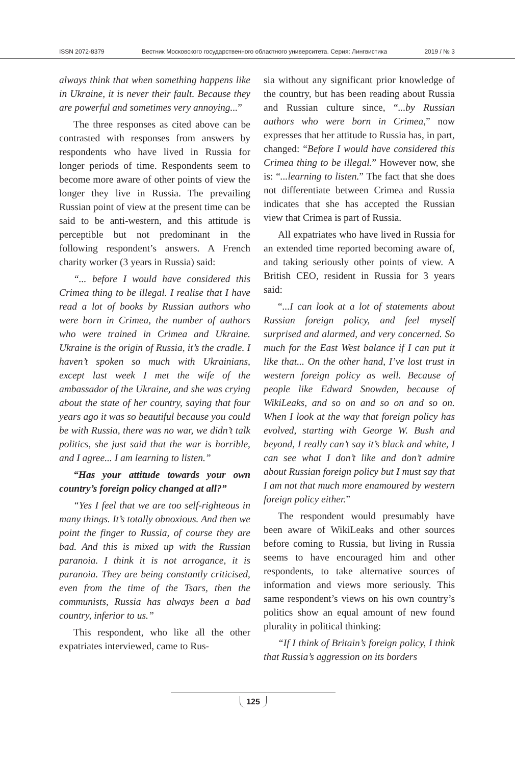ISSN 2072-8379 Вестник Московского государственного областного университета. Серия: Лингвистика 2019 / № 3
always think that when something happens like in Ukraine, it is never their fault. Because they are powerful and sometimes very annoying...”
The three responses as cited above can be contrasted with responses from answers by respondents who have lived in Russia for longer periods of time. Respondents seem to become more aware of other points of view the longer they live in Russia. The prevailing Russian point of view at the present time can be said to be anti-western, and this attitude is perceptible but not predominant in the following respondent’s answers. A French charity worker (3 years in Russia) said:
“... before I would have considered this Crimea thing to be illegal. I realise that I have read a lot of books by Russian authors who were born in Crimea, the number of authors who were trained in Crimea and Ukraine. Ukraine is the origin of Russia, it’s the cradle. I haven’t spoken so much with Ukrainians, except last week I met the wife of the ambassador of the Ukraine, and she was crying about the state of her country, saying that four years ago it was so beautiful because you could be with Russia, there was no war, we didn’t talk politics, she just said that the war is horrible, and I agree... I am learning to listen.”
“Has your attitude towards your own country’s foreign policy changed at all?”
“Yes I feel that we are too self-righteous in many things. It’s totally obnoxious. And then we point the finger to Russia, of course they are bad. And this is mixed up with the Russian paranoia. I think it is not arrogance, it is paranoia. They are being constantly criticised, even from the time of the Tsars, then the communists, Russia has always been a bad country, inferior to us.”
This respondent, who like all the other expatriates interviewed, came to Rus-
sia without any significant prior knowledge of the country, but has been reading about Russia and Russian culture since, “...by Russian authors who were born in Crimea,” now expresses that her attitude to Russia has, in part, changed: “Before I would have considered this Crimea thing to be illegal.” However now, she is: “...learning to listen.” The fact that she does not differentiate between Crimea and Russia indicates that she has accepted the Russian view that Crimea is part of Russia.
All expatriates who have lived in Russia for an extended time reported becoming aware of, and taking seriously other points of view. A British CEO, resident in Russia for 3 years said:
“...I can look at a lot of statements about Russian foreign policy, and feel myself surprised and alarmed, and very concerned. So much for the East West balance if I can put it like that... On the other hand, I’ve lost trust in western foreign policy as well. Because of people like Edward Snowden, because of WikiLeaks, and so on and so on and so on. When I look at the way that foreign policy has evolved, starting with George W. Bush and beyond, I really can’t say it’s black and white, I can see what I don’t like and don’t admire about Russian foreign policy but I must say that I am not that much more enamoured by western foreign policy either.”
The respondent would presumably have been aware of WikiLeaks and other sources before coming to Russia, but living in Russia seems to have encouraged him and other respondents, to take alternative sources of information and views more seriously. This same respondent’s views on his own country’s politics show an equal amount of new found plurality in political thinking:
“If I think of Britain’s foreign policy, I think that Russia’s aggression on its borders
125